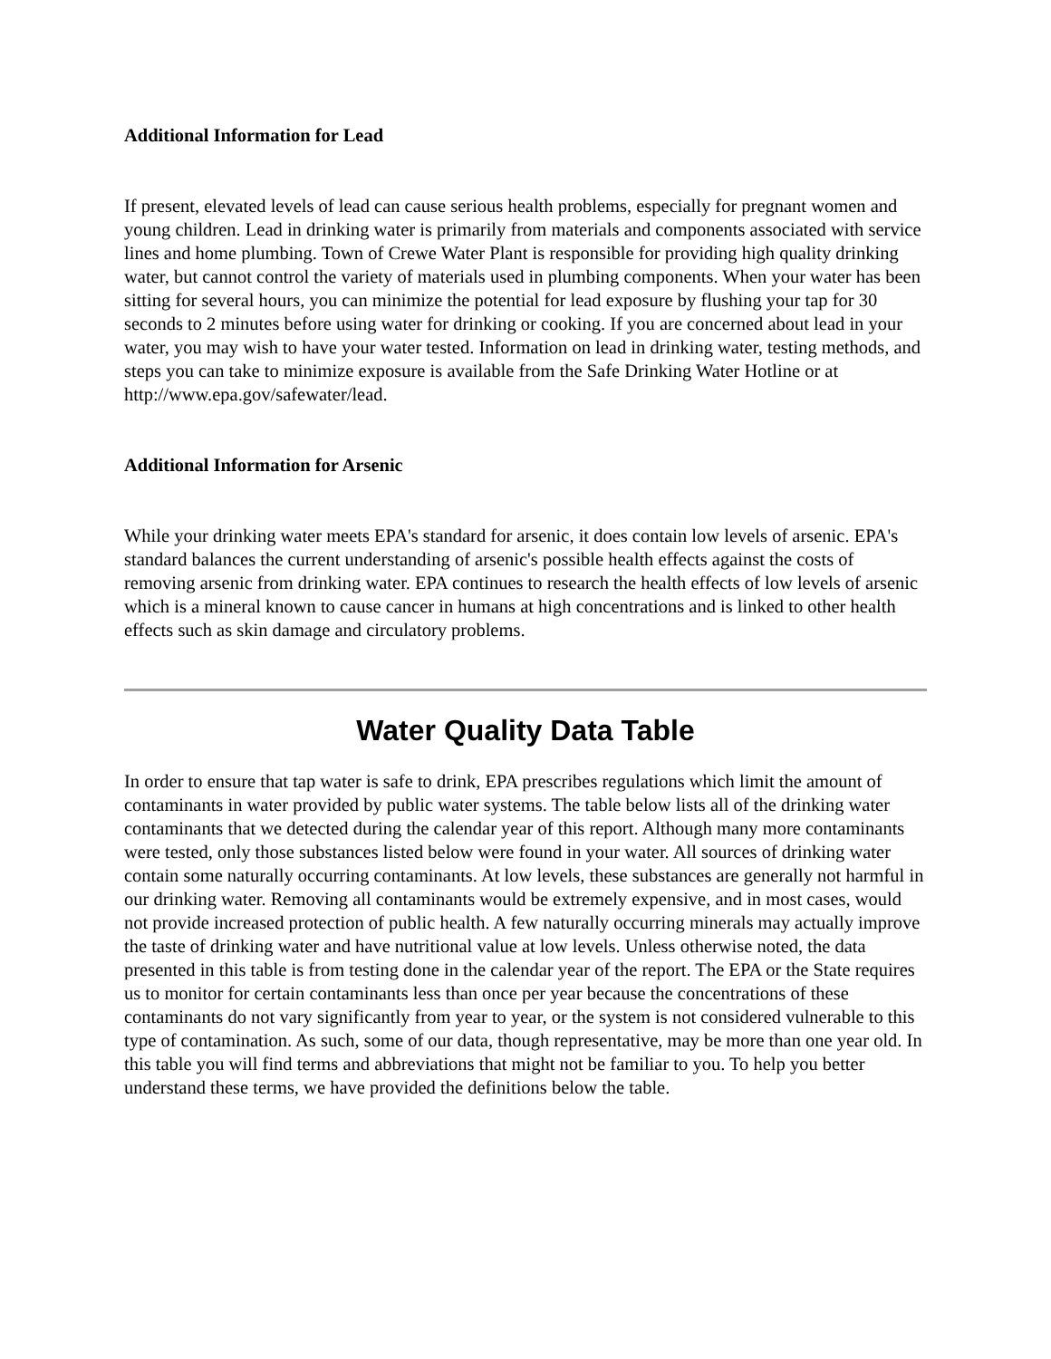Additional Information for Lead
If present, elevated levels of lead can cause serious health problems, especially for pregnant women and young children. Lead in drinking water is primarily from materials and components associated with service lines and home plumbing. Town of Crewe Water Plant is responsible for providing high quality drinking water, but cannot control the variety of materials used in plumbing components. When your water has been sitting for several hours, you can minimize the potential for lead exposure by flushing your tap for 30 seconds to 2 minutes before using water for drinking or cooking. If you are concerned about lead in your water, you may wish to have your water tested. Information on lead in drinking water, testing methods, and steps you can take to minimize exposure is available from the Safe Drinking Water Hotline or at http://www.epa.gov/safewater/lead.
Additional Information for Arsenic
While your drinking water meets EPA's standard for arsenic, it does contain low levels of arsenic. EPA's standard balances the current understanding of arsenic's possible health effects against the costs of removing arsenic from drinking water. EPA continues to research the health effects of low levels of arsenic which is a mineral known to cause cancer in humans at high concentrations and is linked to other health effects such as skin damage and circulatory problems.
Water Quality Data Table
In order to ensure that tap water is safe to drink, EPA prescribes regulations which limit the amount of contaminants in water provided by public water systems. The table below lists all of the drinking water contaminants that we detected during the calendar year of this report. Although many more contaminants were tested, only those substances listed below were found in your water. All sources of drinking water contain some naturally occurring contaminants. At low levels, these substances are generally not harmful in our drinking water. Removing all contaminants would be extremely expensive, and in most cases, would not provide increased protection of public health. A few naturally occurring minerals may actually improve the taste of drinking water and have nutritional value at low levels. Unless otherwise noted, the data presented in this table is from testing done in the calendar year of the report. The EPA or the State requires us to monitor for certain contaminants less than once per year because the concentrations of these contaminants do not vary significantly from year to year, or the system is not considered vulnerable to this type of contamination. As such, some of our data, though representative, may be more than one year old. In this table you will find terms and abbreviations that might not be familiar to you. To help you better understand these terms, we have provided the definitions below the table.